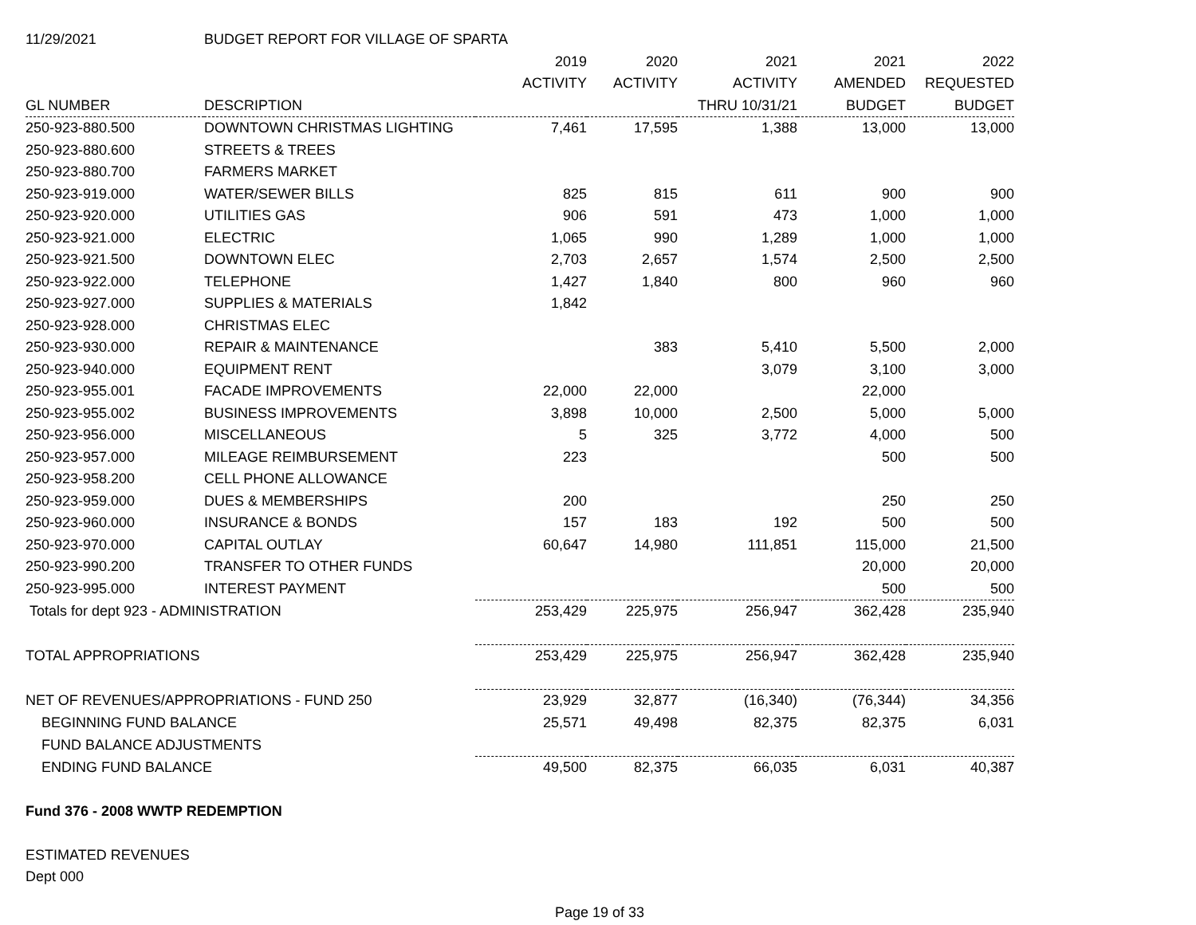| 11/29/2021 | BUDGET REPORT FOR VILLAGE OF SPARTA | | | | | |
| | | 2019 | 2020 | 2021 | 2021 | 2022 |
| | | ACTIVITY | ACTIVITY | ACTIVITY | AMENDED | REQUESTED |
| GL NUMBER | DESCRIPTION | | | THRU 10/31/21 | BUDGET | BUDGET |
| 250-923-880.500 | DOWNTOWN CHRISTMAS LIGHTING | 7,461 | 17,595 | 1,388 | 13,000 | 13,000 |
| 250-923-880.600 | STREETS & TREES | | | | | |
| 250-923-880.700 | FARMERS MARKET | | | | | |
| 250-923-919.000 | WATER/SEWER BILLS | 825 | 815 | 611 | 900 | 900 |
| 250-923-920.000 | UTILITIES GAS | 906 | 591 | 473 | 1,000 | 1,000 |
| 250-923-921.000 | ELECTRIC | 1,065 | 990 | 1,289 | 1,000 | 1,000 |
| 250-923-921.500 | DOWNTOWN ELEC | 2,703 | 2,657 | 1,574 | 2,500 | 2,500 |
| 250-923-922.000 | TELEPHONE | 1,427 | 1,840 | 800 | 960 | 960 |
| 250-923-927.000 | SUPPLIES & MATERIALS | 1,842 | | | | |
| 250-923-928.000 | CHRISTMAS ELEC | | | | | |
| 250-923-930.000 | REPAIR & MAINTENANCE | | 383 | 5,410 | 5,500 | 2,000 |
| 250-923-940.000 | EQUIPMENT RENT | | | 3,079 | 3,100 | 3,000 |
| 250-923-955.001 | FACADE IMPROVEMENTS | 22,000 | 22,000 | | 22,000 | |
| 250-923-955.002 | BUSINESS IMPROVEMENTS | 3,898 | 10,000 | 2,500 | 5,000 | 5,000 |
| 250-923-956.000 | MISCELLANEOUS | 5 | 325 | 3,772 | 4,000 | 500 |
| 250-923-957.000 | MILEAGE REIMBURSEMENT | 223 | | | 500 | 500 |
| 250-923-958.200 | CELL PHONE ALLOWANCE | | | | | |
| 250-923-959.000 | DUES & MEMBERSHIPS | 200 | | | 250 | 250 |
| 250-923-960.000 | INSURANCE & BONDS | 157 | 183 | 192 | 500 | 500 |
| 250-923-970.000 | CAPITAL OUTLAY | 60,647 | 14,980 | 111,851 | 115,000 | 21,500 |
| 250-923-990.200 | TRANSFER TO OTHER FUNDS | | | | 20,000 | 20,000 |
| 250-923-995.000 | INTEREST PAYMENT | | | | 500 | 500 |
| Totals for dept 923 - ADMINISTRATION | | 253,429 | 225,975 | 256,947 | 362,428 | 235,940 |
| TOTAL APPROPRIATIONS | | 253,429 | 225,975 | 256,947 | 362,428 | 235,940 |
| NET OF REVENUES/APPROPRIATIONS - FUND 250 | | 23,929 | 32,877 | (16,340) | (76,344) | 34,356 |
| BEGINNING FUND BALANCE | | 25,571 | 49,498 | 82,375 | 82,375 | 6,031 |
| FUND BALANCE ADJUSTMENTS | | | | | | |
| ENDING FUND BALANCE | | 49,500 | 82,375 | 66,035 | 6,031 | 40,387 |
| Fund 376 - 2008 WWTP REDEMPTION | | | | | | |
| ESTIMATED REVENUES | | | | | | |
| Dept 000 | | | | | | |
Page 19 of 33